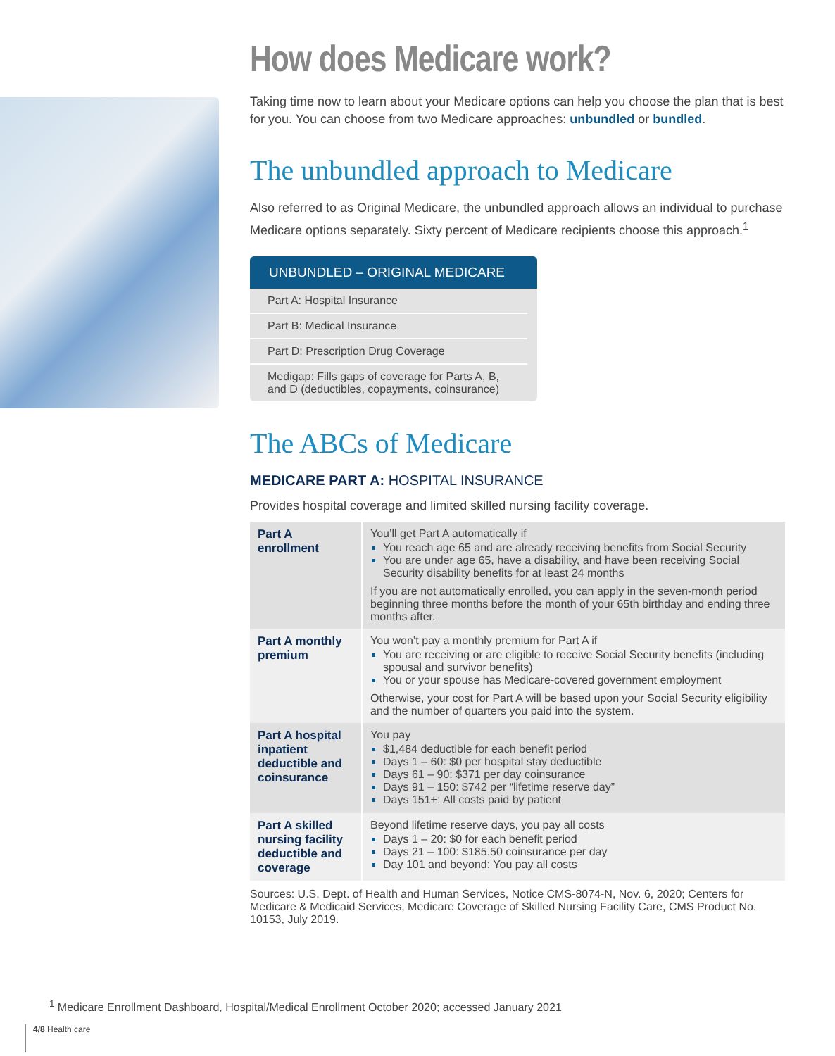How does Medicare work?
Taking time now to learn about your Medicare options can help you choose the plan that is best for you. You can choose from two Medicare approaches: unbundled or bundled.
The unbundled approach to Medicare
Also referred to as Original Medicare, the unbundled approach allows an individual to purchase Medicare options separately. Sixty percent of Medicare recipients choose this approach.<sup>1</sup>
UNBUNDLED – ORIGINAL MEDICARE
Part A: Hospital Insurance
Part B: Medical Insurance
Part D: Prescription Drug Coverage
Medigap: Fills gaps of coverage for Parts A, B, and D (deductibles, copayments, coinsurance)
The ABCs of Medicare
MEDICARE PART A: HOSPITAL INSURANCE
Provides hospital coverage and limited skilled nursing facility coverage.
| Part A enrollment | You’ll get Part A automatically if You reach age 65 and are already receiving benefits from Social Security You are under age 65, have a disability, and have been receiving Social Security disability benefits for at least 24 months If you are not automatically enrolled, you can apply in the seven-month period beginning three months before the month of your 65th birthday and ending three months after. |
| Part A monthly premium | You won’t pay a monthly premium for Part A if You are receiving or are eligible to receive Social Security benefits (including spousal and survivor benefits) You or your spouse has Medicare-covered government employment Otherwise, your cost for Part A will be based upon your Social Security eligibility and the number of quarters you paid into the system. |
| Part A hospital inpatient deductible and coinsurance | You pay $1,484 deductible for each benefit period Days 1 – 60: $0 per hospital stay deductible Days 61 – 90: $371 per day coinsurance Days 91 – 150: $742 per “lifetime reserve day” Days 151+: All costs paid by patient |
| Part A skilled nursing facility deductible and coverage | Beyond lifetime reserve days, you pay all costs Days 1 – 20: $0 for each benefit period Days 21 – 100: $185.50 coinsurance per day Day 101 and beyond: You pay all costs |
Sources: U.S. Dept. of Health and Human Services, Notice CMS-8074-N, Nov. 6, 2020; Centers for Medicare & Medicaid Services, Medicare Coverage of Skilled Nursing Facility Care, CMS Product No. 10153, July 2019.
<sup>1</sup> Medicare Enrollment Dashboard, Hospital/Medical Enrollment October 2020; accessed January 2021
4/8 Health care